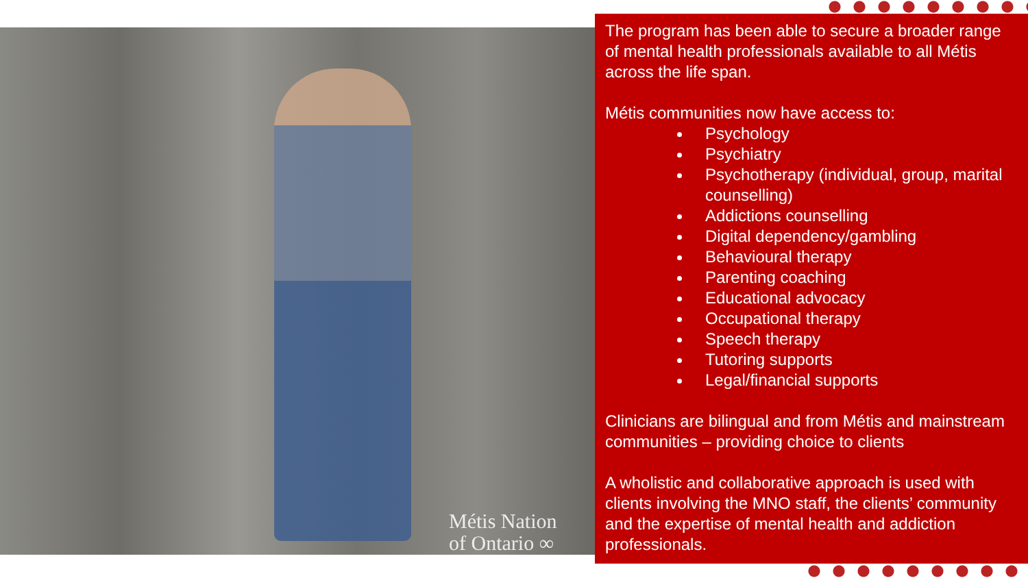Métis Nation
of Ontario ∞
The program has been able to secure a broader range of mental health professionals available to all Métis across the life span.
Métis communities now have access to:
Psychology
Psychiatry
Psychotherapy (individual, group, marital counselling)
Addictions counselling
Digital dependency/gambling
Behavioural therapy
Parenting coaching
Educational advocacy
Occupational therapy
Speech therapy
Tutoring supports
Legal/financial supports
Clinicians are bilingual and from Métis and mainstream communities – providing choice to clients
A wholistic and collaborative approach is used with clients involving the MNO staff, the clients’ community and the expertise of mental health and addiction professionals.